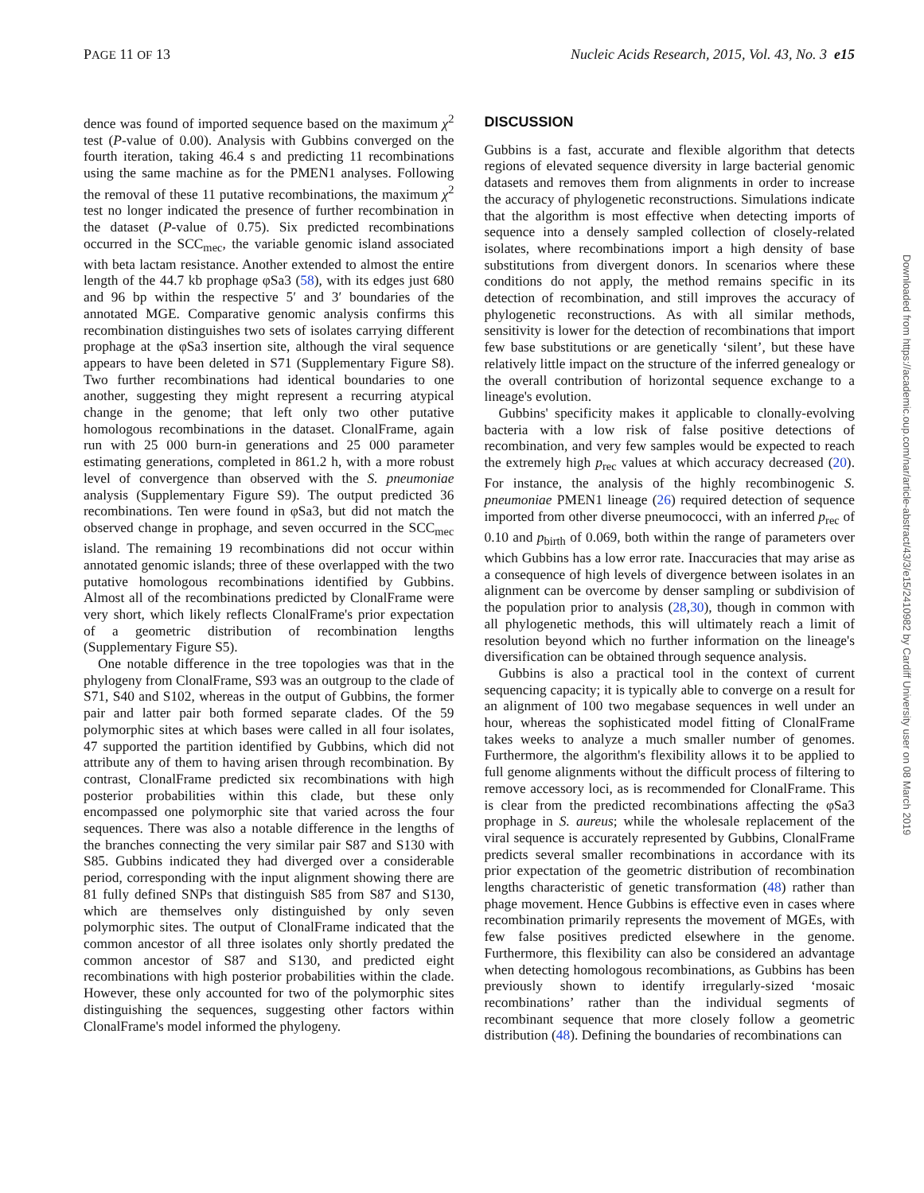PAGE 11 OF 13 Nucleic Acids Research, 2015, Vol. 43, No. 3 e15
dence was found of imported sequence based on the maximum χ<sup>2</sup> test (P-value of 0.00). Analysis with Gubbins converged on the fourth iteration, taking 46.4 s and predicting 11 recombinations using the same machine as for the PMEN1 analyses. Following the removal of these 11 putative recombinations, the maximum χ<sup>2</sup> test no longer indicated the presence of further recombination in the dataset (P-value of 0.75). Six predicted recombinations occurred in the SCC<sub>mec</sub>, the variable genomic island associated with beta lactam resistance. Another extended to almost the entire length of the 44.7 kb prophage φSa3 (58), with its edges just 680 and 96 bp within the respective 5′ and 3′ boundaries of the annotated MGE. Comparative genomic analysis confirms this recombination distinguishes two sets of isolates carrying different prophage at the φSa3 insertion site, although the viral sequence appears to have been deleted in S71 (Supplementary Figure S8). Two further recombinations had identical boundaries to one another, suggesting they might represent a recurring atypical change in the genome; that left only two other putative homologous recombinations in the dataset. ClonalFrame, again run with 25 000 burn-in generations and 25 000 parameter estimating generations, completed in 861.2 h, with a more robust level of convergence than observed with the S. pneumoniae analysis (Supplementary Figure S9). The output predicted 36 recombinations. Ten were found in φSa3, but did not match the observed change in prophage, and seven occurred in the SCC<sub>mec</sub> island. The remaining 19 recombinations did not occur within annotated genomic islands; three of these overlapped with the two putative homologous recombinations identified by Gubbins. Almost all of the recombinations predicted by ClonalFrame were very short, which likely reflects ClonalFrame's prior expectation of a geometric distribution of recombination lengths (Supplementary Figure S5).
One notable difference in the tree topologies was that in the phylogeny from ClonalFrame, S93 was an outgroup to the clade of S71, S40 and S102, whereas in the output of Gubbins, the former pair and latter pair both formed separate clades. Of the 59 polymorphic sites at which bases were called in all four isolates, 47 supported the partition identified by Gubbins, which did not attribute any of them to having arisen through recombination. By contrast, ClonalFrame predicted six recombinations with high posterior probabilities within this clade, but these only encompassed one polymorphic site that varied across the four sequences. There was also a notable difference in the lengths of the branches connecting the very similar pair S87 and S130 with S85. Gubbins indicated they had diverged over a considerable period, corresponding with the input alignment showing there are 81 fully defined SNPs that distinguish S85 from S87 and S130, which are themselves only distinguished by only seven polymorphic sites. The output of ClonalFrame indicated that the common ancestor of all three isolates only shortly predated the common ancestor of S87 and S130, and predicted eight recombinations with high posterior probabilities within the clade. However, these only accounted for two of the polymorphic sites distinguishing the sequences, suggesting other factors within ClonalFrame's model informed the phylogeny.
DISCUSSION
Gubbins is a fast, accurate and flexible algorithm that detects regions of elevated sequence diversity in large bacterial genomic datasets and removes them from alignments in order to increase the accuracy of phylogenetic reconstructions. Simulations indicate that the algorithm is most effective when detecting imports of sequence into a densely sampled collection of closely-related isolates, where recombinations import a high density of base substitutions from divergent donors. In scenarios where these conditions do not apply, the method remains specific in its detection of recombination, and still improves the accuracy of phylogenetic reconstructions. As with all similar methods, sensitivity is lower for the detection of recombinations that import few base substitutions or are genetically ‘silent’, but these have relatively little impact on the structure of the inferred genealogy or the overall contribution of horizontal sequence exchange to a lineage's evolution.
Gubbins' specificity makes it applicable to clonally-evolving bacteria with a low risk of false positive detections of recombination, and very few samples would be expected to reach the extremely high p<sub>rec</sub> values at which accuracy decreased (20). For instance, the analysis of the highly recombinogenic S. pneumoniae PMEN1 lineage (26) required detection of sequence imported from other diverse pneumococci, with an inferred p<sub>rec</sub> of 0.10 and p<sub>birth</sub> of 0.069, both within the range of parameters over which Gubbins has a low error rate. Inaccuracies that may arise as a consequence of high levels of divergence between isolates in an alignment can be overcome by denser sampling or subdivision of the population prior to analysis (28,30), though in common with all phylogenetic methods, this will ultimately reach a limit of resolution beyond which no further information on the lineage's diversification can be obtained through sequence analysis.
Gubbins is also a practical tool in the context of current sequencing capacity; it is typically able to converge on a result for an alignment of 100 two megabase sequences in well under an hour, whereas the sophisticated model fitting of ClonalFrame takes weeks to analyze a much smaller number of genomes. Furthermore, the algorithm's flexibility allows it to be applied to full genome alignments without the difficult process of filtering to remove accessory loci, as is recommended for ClonalFrame. This is clear from the predicted recombinations affecting the φSa3 prophage in S. aureus; while the wholesale replacement of the viral sequence is accurately represented by Gubbins, ClonalFrame predicts several smaller recombinations in accordance with its prior expectation of the geometric distribution of recombination lengths characteristic of genetic transformation (48) rather than phage movement. Hence Gubbins is effective even in cases where recombination primarily represents the movement of MGEs, with few false positives predicted elsewhere in the genome. Furthermore, this flexibility can also be considered an advantage when detecting homologous recombinations, as Gubbins has been previously shown to identify irregularly-sized ‘mosaic recombinations’ rather than the individual segments of recombinant sequence that more closely follow a geometric distribution (48). Defining the boundaries of recombinations can
Downloaded from https://academic.oup.com/nar/article-abstract/43/3/e15/2410982 by Cardiff University user on 08 March 2019